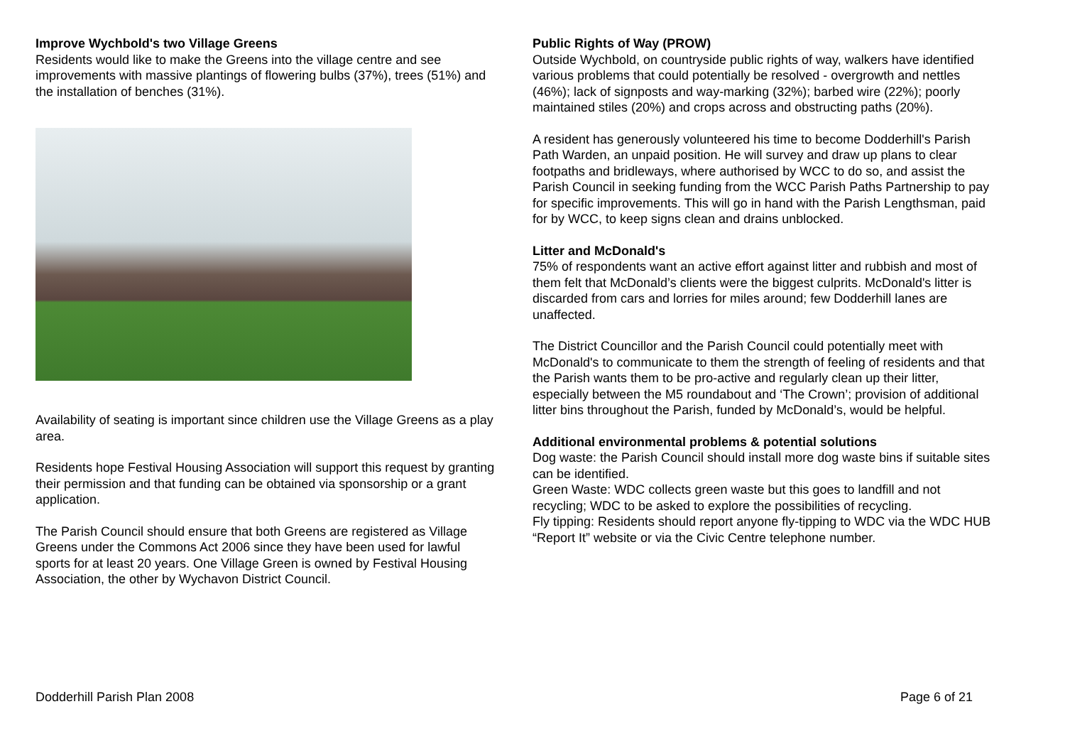Improve Wychbold's two Village Greens
Residents would like to make the Greens into the village centre and see improvements with massive plantings of flowering bulbs (37%), trees (51%) and the installation of benches (31%).
Availability of seating is important since children use the Village Greens as a play area.
Residents hope Festival Housing Association will support this request by granting their permission and that funding can be obtained via sponsorship or a grant application.
The Parish Council should ensure that both Greens are registered as Village Greens under the Commons Act 2006 since they have been used for lawful sports for at least 20 years. One Village Green is owned by Festival Housing Association, the other by Wychavon District Council.
Public Rights of Way (PROW)
Outside Wychbold, on countryside public rights of way, walkers have identified various problems that could potentially be resolved - overgrowth and nettles (46%); lack of signposts and way-marking (32%); barbed wire (22%); poorly maintained stiles (20%) and crops across and obstructing paths (20%).
A resident has generously volunteered his time to become Dodderhill's Parish Path Warden, an unpaid position. He will survey and draw up plans to clear footpaths and bridleways, where authorised by WCC to do so, and assist the Parish Council in seeking funding from the WCC Parish Paths Partnership to pay for specific improvements. This will go in hand with the Parish Lengthsman, paid for by WCC, to keep signs clean and drains unblocked.
Litter and McDonald's
75% of respondents want an active effort against litter and rubbish and most of them felt that McDonald’s clients were the biggest culprits. McDonald's litter is discarded from cars and lorries for miles around; few Dodderhill lanes are unaffected.
The District Councillor and the Parish Council could potentially meet with McDonald's to communicate to them the strength of feeling of residents and that the Parish wants them to be pro-active and regularly clean up their litter, especially between the M5 roundabout and ‘The Crown’; provision of additional litter bins throughout the Parish, funded by McDonald’s, would be helpful.
Additional environmental problems & potential solutions
Dog waste: the Parish Council should install more dog waste bins if suitable sites can be identified.
Green Waste: WDC collects green waste but this goes to landfill and not recycling; WDC to be asked to explore the possibilities of recycling.
Fly tipping: Residents should report anyone fly-tipping to WDC via the WDC HUB “Report It” website or via the Civic Centre telephone number.
Dodderhill Parish Plan 2008 Page 6 of 21